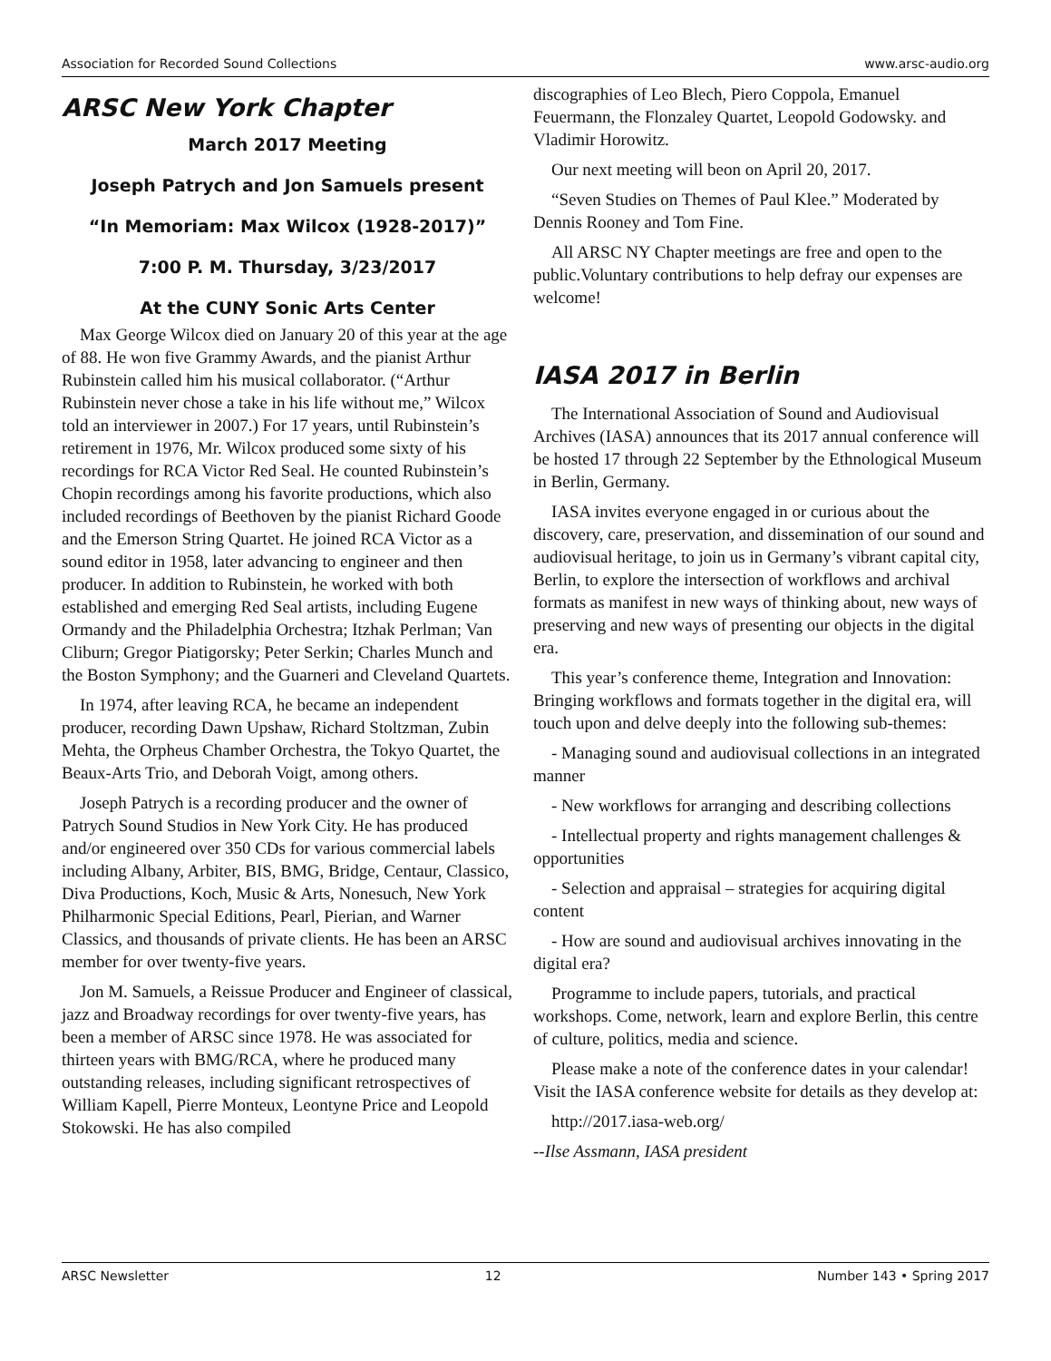Association for Recorded Sound Collections www.arsc-audio.org
ARSC New York Chapter
March 2017 Meeting
Joseph Patrych and Jon Samuels present
“In Memoriam: Max Wilcox (1928-2017)”
7:00 P. M. Thursday, 3/23/2017
At the CUNY Sonic Arts Center
Max George Wilcox died on January 20 of this year at the age of 88. He won five Grammy Awards, and the pianist Arthur Rubinstein called him his musical collaborator. (“Arthur Rubinstein never chose a take in his life without me,” Wilcox told an interviewer in 2007.) For 17 years, until Rubinstein’s retirement in 1976, Mr. Wilcox produced some sixty of his recordings for RCA Victor Red Seal. He counted Rubinstein’s Chopin recordings among his favorite productions, which also included recordings of Beethoven by the pianist Richard Goode and the Emerson String Quartet. He joined RCA Victor as a sound editor in 1958, later advancing to engineer and then producer. In addition to Rubinstein, he worked with both established and emerging Red Seal artists, including Eugene Ormandy and the Philadelphia Orchestra; Itzhak Perlman; Van Cliburn; Gregor Piatigorsky; Peter Serkin; Charles Munch and the Boston Symphony; and the Guarneri and Cleveland Quartets.
In 1974, after leaving RCA, he became an independent producer, recording Dawn Upshaw, Richard Stoltzman, Zubin Mehta, the Orpheus Chamber Orchestra, the Tokyo Quartet, the Beaux-Arts Trio, and Deborah Voigt, among others.
Joseph Patrych is a recording producer and the owner of Patrych Sound Studios in New York City. He has produced and/or engineered over 350 CDs for various commercial labels including Albany, Arbiter, BIS, BMG, Bridge, Centaur, Classico, Diva Productions, Koch, Music & Arts, Nonesuch, New York Philharmonic Special Editions, Pearl, Pierian, and Warner Classics, and thousands of private clients. He has been an ARSC member for over twenty-five years.
Jon M. Samuels, a Reissue Producer and Engineer of classical, jazz and Broadway recordings for over twenty-five years, has been a member of ARSC since 1978. He was associated for thirteen years with BMG/RCA, where he produced many outstanding releases, including significant retrospectives of William Kapell, Pierre Monteux, Leontyne Price and Leopold Stokowski. He has also compiled
discographies of Leo Blech, Piero Coppola, Emanuel Feuermann, the Flonzaley Quartet, Leopold Godowsky. and Vladimir Horowitz.
Our next meeting will beon on April 20, 2017.
“Seven Studies on Themes of Paul Klee.” Moderated by Dennis Rooney and Tom Fine.
All ARSC NY Chapter meetings are free and open to the public.Voluntary contributions to help defray our expenses are welcome!
IASA 2017 in Berlin
The International Association of Sound and Audiovisual Archives (IASA) announces that its 2017 annual conference will be hosted 17 through 22 September by the Ethnological Museum in Berlin, Germany.
IASA invites everyone engaged in or curious about the discovery, care, preservation, and dissemination of our sound and audiovisual heritage, to join us in Germany’s vibrant capital city, Berlin, to explore the intersection of workflows and archival formats as manifest in new ways of thinking about, new ways of preserving and new ways of presenting our objects in the digital era.
This year’s conference theme, Integration and Innovation: Bringing workflows and formats together in the digital era, will touch upon and delve deeply into the following sub-themes:
- Managing sound and audiovisual collections in an integrated manner
- New workflows for arranging and describing collections
- Intellectual property and rights management challenges & opportunities
- Selection and appraisal – strategies for acquiring digital content
- How are sound and audiovisual archives innovating in the digital era?
Programme to include papers, tutorials, and practical workshops. Come, network, learn and explore Berlin, this centre of culture, politics, media and science.
Please make a note of the conference dates in your calendar! Visit the IASA conference website for details as they develop at:
http://2017.iasa-web.org/
--Ilse Assmann, IASA president
ARSC Newsletter 12 Number 143 • Spring 2017